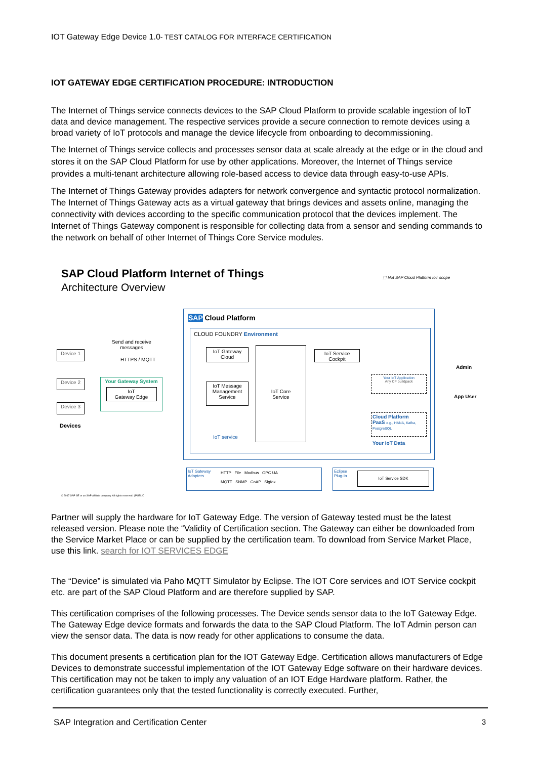IOT Gateway Edge Device 1.0- TEST CATALOG FOR INTERFACE CERTIFICATION
IOT GATEWAY EDGE CERTIFICATION PROCEDURE: INTRODUCTION
The Internet of Things service connects devices to the SAP Cloud Platform to provide scalable ingestion of IoT data and device management. The respective services provide a secure connection to remote devices using a broad variety of IoT protocols and manage the device lifecycle from onboarding to decommissioning.
The Internet of Things service collects and processes sensor data at scale already at the edge or in the cloud and stores it on the SAP Cloud Platform for use by other applications. Moreover, the Internet of Things service provides a multi-tenant architecture allowing role-based access to device data through easy-to-use APIs.
The Internet of Things Gateway provides adapters for network convergence and syntactic protocol normalization. The Internet of Things Gateway acts as a virtual gateway that brings devices and assets online, managing the connectivity with devices according to the specific communication protocol that the devices implement. The Internet of Things Gateway component is responsible for collecting data from a sensor and sending commands to the network on behalf of other Internet of Things Core Service modules.
SAP Cloud Platform Internet of Things
Architecture Overview
⬚ Not SAP Cloud Platform IoT scope
SAP Cloud Platform
CLOUD FOUNDRY Environment
Send and receive
messages
HTTPS / MQTT
Device 1
Device 2
Device 3
Devices
Your Gateway System
IoT
Gateway Edge
IoT Gateway
Cloud
IoT Message
Management
Service
IoT service
IoT Core
Service
IoT Service
Cockpit
Your IoT Application
Any CF buildpack
Cloud Platform
PaaS e.g., HANA, Kafka, PostgreSQL
Your IoT Data
Admin
App User
IoT Gateway
Adapters
HTTP File Modbus OPC UA
MQTT SNMP CoAP Sigfox
Eclipse
Plug-In
IoT Service SDK
© 2017 SAP SE or an SAP affiliate company. All rights reserved. | PUBLIC
Partner will supply the hardware for IoT Gateway Edge. The version of Gateway tested must be the latest released version. Please note the “Validity of Certification section. The Gateway can either be downloaded from the Service Market Place or can be supplied by the certification team. To download from Service Market Place, use this link. search for IOT SERVICES EDGE
The “Device” is simulated via Paho MQTT Simulator by Eclipse. The IOT Core services and IOT Service cockpit etc. are part of the SAP Cloud Platform and are therefore supplied by SAP.
This certification comprises of the following processes. The Device sends sensor data to the IoT Gateway Edge. The Gateway Edge device formats and forwards the data to the SAP Cloud Platform. The IoT Admin person can view the sensor data. The data is now ready for other applications to consume the data.
This document presents a certification plan for the IOT Gateway Edge. Certification allows manufacturers of Edge Devices to demonstrate successful implementation of the IOT Gateway Edge software on their hardware devices. This certification may not be taken to imply any valuation of an IOT Edge Hardware platform. Rather, the certification guarantees only that the tested functionality is correctly executed. Further,
SAP Integration and Certification Center 3